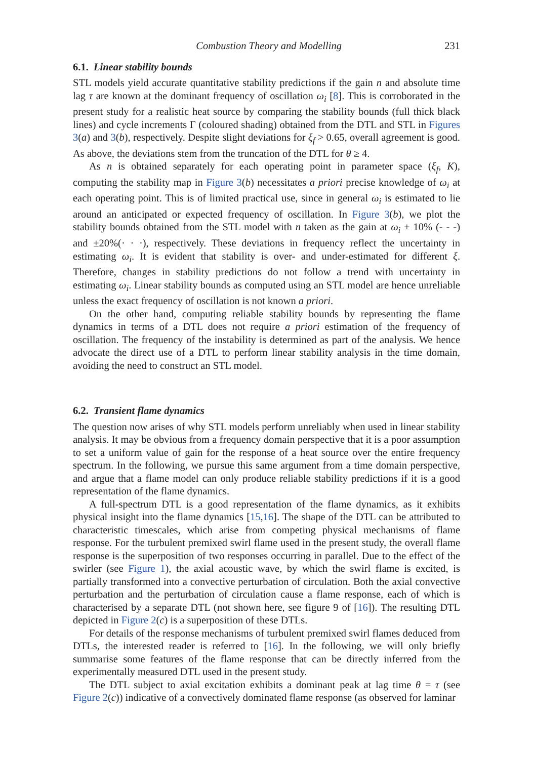Combustion Theory and Modelling 231
6.1. Linear stability bounds
STL models yield accurate quantitative stability predictions if the gain n and absolute time lag τ are known at the dominant frequency of oscillation ω<sub>i</sub> [8]. This is corroborated in the present study for a realistic heat source by comparing the stability bounds (full thick black lines) and cycle increments Γ (coloured shading) obtained from the DTL and STL in Figures 3(a) and 3(b), respectively. Despite slight deviations for ξ<sub>f</sub> > 0.65, overall agreement is good. As above, the deviations stem from the truncation of the DTL for θ ≥ 4.
As n is obtained separately for each operating point in parameter space (ξ<sub>f</sub>, K), computing the stability map in Figure 3(b) necessitates a priori precise knowledge of ω<sub>i</sub> at each operating point. This is of limited practical use, since in general ω<sub>i</sub> is estimated to lie around an anticipated or expected frequency of oscillation. In Figure 3(b), we plot the stability bounds obtained from the STL model with n taken as the gain at ω<sub>i</sub> ± 10% (- - -) and ±20%(· · ·), respectively. These deviations in frequency reflect the uncertainty in estimating ω<sub>i</sub>. It is evident that stability is over- and under-estimated for different ξ. Therefore, changes in stability predictions do not follow a trend with uncertainty in estimating ω<sub>i</sub>. Linear stability bounds as computed using an STL model are hence unreliable unless the exact frequency of oscillation is not known a priori.
On the other hand, computing reliable stability bounds by representing the flame dynamics in terms of a DTL does not require a priori estimation of the frequency of oscillation. The frequency of the instability is determined as part of the analysis. We hence advocate the direct use of a DTL to perform linear stability analysis in the time domain, avoiding the need to construct an STL model.
6.2. Transient flame dynamics
The question now arises of why STL models perform unreliably when used in linear stability analysis. It may be obvious from a frequency domain perspective that it is a poor assumption to set a uniform value of gain for the response of a heat source over the entire frequency spectrum. In the following, we pursue this same argument from a time domain perspective, and argue that a flame model can only produce reliable stability predictions if it is a good representation of the flame dynamics.
A full-spectrum DTL is a good representation of the flame dynamics, as it exhibits physical insight into the flame dynamics [15,16]. The shape of the DTL can be attributed to characteristic timescales, which arise from competing physical mechanisms of flame response. For the turbulent premixed swirl flame used in the present study, the overall flame response is the superposition of two responses occurring in parallel. Due to the effect of the swirler (see Figure 1), the axial acoustic wave, by which the swirl flame is excited, is partially transformed into a convective perturbation of circulation. Both the axial convective perturbation and the perturbation of circulation cause a flame response, each of which is characterised by a separate DTL (not shown here, see figure 9 of [16]). The resulting DTL depicted in Figure 2(c) is a superposition of these DTLs.
For details of the response mechanisms of turbulent premixed swirl flames deduced from DTLs, the interested reader is referred to [16]. In the following, we will only briefly summarise some features of the flame response that can be directly inferred from the experimentally measured DTL used in the present study.
The DTL subject to axial excitation exhibits a dominant peak at lag time θ = τ (see Figure 2(c)) indicative of a convectively dominated flame response (as observed for laminar